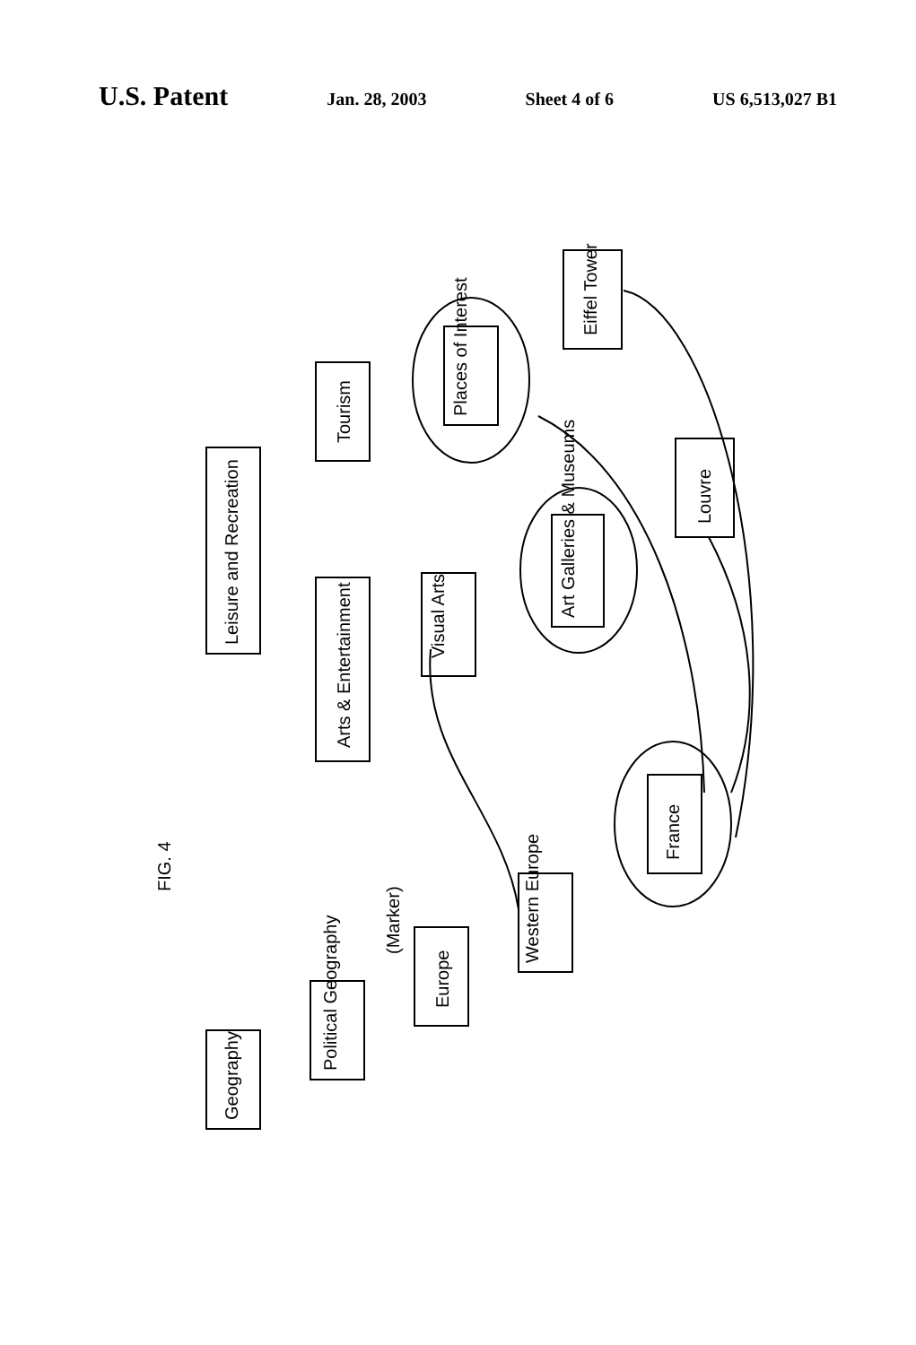U.S. Patent
Jan. 28, 2003 Sheet 4 of 6 US 6,513,027 B1
FIG. 4
Leisure and Recreation
Tourism
Arts & Entertainment
Visual Arts
Places of Interest
Art Galleries & Museums
Eiffel Tower
Louvre
Geography
Political Geography
(Marker)
Europe
Western Europe
France